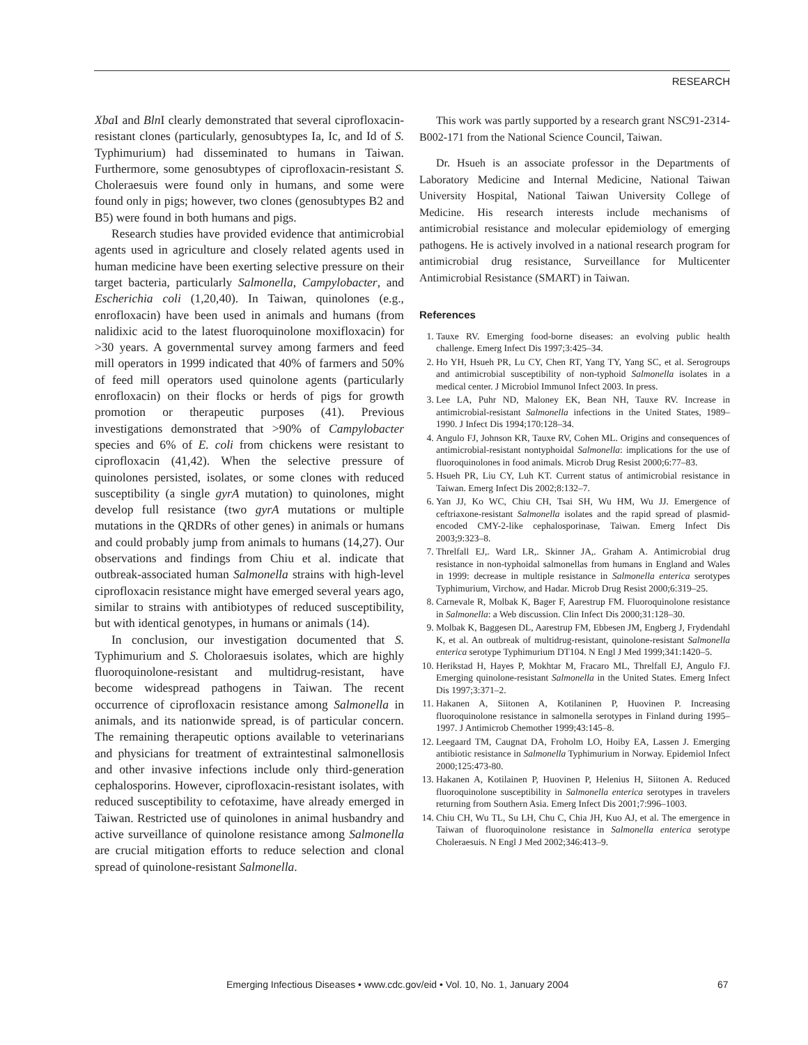RESEARCH
Xba I and Bln I clearly demonstrated that several ciprofloxacin-resistant clones (particularly, genosubtypes Ia, Ic, and Id of S. Typhimurium) had disseminated to humans in Taiwan. Furthermore, some genosubtypes of ciprofloxacin-resistant S. Choleraesuis were found only in humans, and some were found only in pigs; however, two clones (genosubtypes B2 and B5) were found in both humans and pigs.
Research studies have provided evidence that antimicrobial agents used in agriculture and closely related agents used in human medicine have been exerting selective pressure on their target bacteria, particularly Salmonella, Campylobacter, and Escherichia coli (1,20,40). In Taiwan, quinolones (e.g., enrofloxacin) have been used in animals and humans (from nalidixic acid to the latest fluoroquinolone moxifloxacin) for >30 years. A governmental survey among farmers and feed mill operators in 1999 indicated that 40% of farmers and 50% of feed mill operators used quinolone agents (particularly enrofloxacin) on their flocks or herds of pigs for growth promotion or therapeutic purposes (41). Previous investigations demonstrated that >90% of Campylobacter species and 6% of E. coli from chickens were resistant to ciprofloxacin (41,42). When the selective pressure of quinolones persisted, isolates, or some clones with reduced susceptibility (a single gyrA mutation) to quinolones, might develop full resistance (two gyrA mutations or multiple mutations in the QRDRs of other genes) in animals or humans and could probably jump from animals to humans (14,27). Our observations and findings from Chiu et al. indicate that outbreak-associated human Salmonella strains with high-level ciprofloxacin resistance might have emerged several years ago, similar to strains with antibiotypes of reduced susceptibility, but with identical genotypes, in humans or animals (14).
In conclusion, our investigation documented that S. Typhimurium and S. Choloraesuis isolates, which are highly fluoroquinolone-resistant and multidrug-resistant, have become widespread pathogens in Taiwan. The recent occurrence of ciprofloxacin resistance among Salmonella in animals, and its nationwide spread, is of particular concern. The remaining therapeutic options available to veterinarians and physicians for treatment of extraintestinal salmonellosis and other invasive infections include only third-generation cephalosporins. However, ciprofloxacin-resistant isolates, with reduced susceptibility to cefotaxime, have already emerged in Taiwan. Restricted use of quinolones in animal husbandry and active surveillance of quinolone resistance among Salmonella are crucial mitigation efforts to reduce selection and clonal spread of quinolone-resistant Salmonella.
This work was partly supported by a research grant NSC91-2314-B002-171 from the National Science Council, Taiwan.
Dr. Hsueh is an associate professor in the Departments of Laboratory Medicine and Internal Medicine, National Taiwan University Hospital, National Taiwan University College of Medicine. His research interests include mechanisms of antimicrobial resistance and molecular epidemiology of emerging pathogens. He is actively involved in a national research program for antimicrobial drug resistance, Surveillance for Multicenter Antimicrobial Resistance (SMART) in Taiwan.
References
1. Tauxe RV. Emerging food-borne diseases: an evolving public health challenge. Emerg Infect Dis 1997;3:425–34.
2. Ho YH, Hsueh PR, Lu CY, Chen RT, Yang TY, Yang SC, et al. Serogroups and antimicrobial susceptibility of non-typhoid Salmonella isolates in a medical center. J Microbiol Immunol Infect 2003. In press.
3. Lee LA, Puhr ND, Maloney EK, Bean NH, Tauxe RV. Increase in antimicrobial-resistant Salmonella infections in the United States, 1989–1990. J Infect Dis 1994;170:128–34.
4. Angulo FJ, Johnson KR, Tauxe RV, Cohen ML. Origins and consequences of antimicrobial-resistant nontyphoidal Salmonella: implications for the use of fluoroquinolones in food animals. Microb Drug Resist 2000;6:77–83.
5. Hsueh PR, Liu CY, Luh KT. Current status of antimicrobial resistance in Taiwan. Emerg Infect Dis 2002;8:132–7.
6. Yan JJ, Ko WC, Chiu CH, Tsai SH, Wu HM, Wu JJ. Emergence of ceftriaxone-resistant Salmonella isolates and the rapid spread of plasmid-encoded CMY-2-like cephalosporinase, Taiwan. Emerg Infect Dis 2003;9:323–8.
7. Threlfall EJ,. Ward LR,. Skinner JA,. Graham A. Antimicrobial drug resistance in non-typhoidal salmonellas from humans in England and Wales in 1999: decrease in multiple resistance in Salmonella enterica serotypes Typhimurium, Virchow, and Hadar. Microb Drug Resist 2000;6:319–25.
8. Carnevale R, Molbak K, Bager F, Aarestrup FM. Fluoroquinolone resistance in Salmonella: a Web discussion. Clin Infect Dis 2000;31:128–30.
9. Molbak K, Baggesen DL, Aarestrup FM, Ebbesen JM, Engberg J, Frydendahl K, et al. An outbreak of multidrug-resistant, quinolone-resistant Salmonella enterica serotype Typhimurium DT104. N Engl J Med 1999;341:1420–5.
10. Herikstad H, Hayes P, Mokhtar M, Fracaro ML, Threlfall EJ, Angulo FJ. Emerging quinolone-resistant Salmonella in the United States. Emerg Infect Dis 1997;3:371–2.
11. Hakanen A, Siitonen A, Kotilaninen P, Huovinen P. Increasing fluoroquinolone resistance in salmonella serotypes in Finland during 1995–1997. J Antimicrob Chemother 1999;43:145–8.
12. Leegaard TM, Caugnat DA, Froholm LO, Hoiby EA, Lassen J. Emerging antibiotic resistance in Salmonella Typhimurium in Norway. Epidemiol Infect 2000;125:473-80.
13. Hakanen A, Kotilainen P, Huovinen P, Helenius H, Siitonen A. Reduced fluoroquinolone susceptibility in Salmonella enterica serotypes in travelers returning from Southern Asia. Emerg Infect Dis 2001;7:996–1003.
14. Chiu CH, Wu TL, Su LH, Chu C, Chia JH, Kuo AJ, et al. The emergence in Taiwan of fluoroquinolone resistance in Salmonella enterica serotype Choleraesuis. N Engl J Med 2002;346:413–9.
Emerging Infectious Diseases • www.cdc.gov/eid • Vol. 10, No. 1, January 2004 67